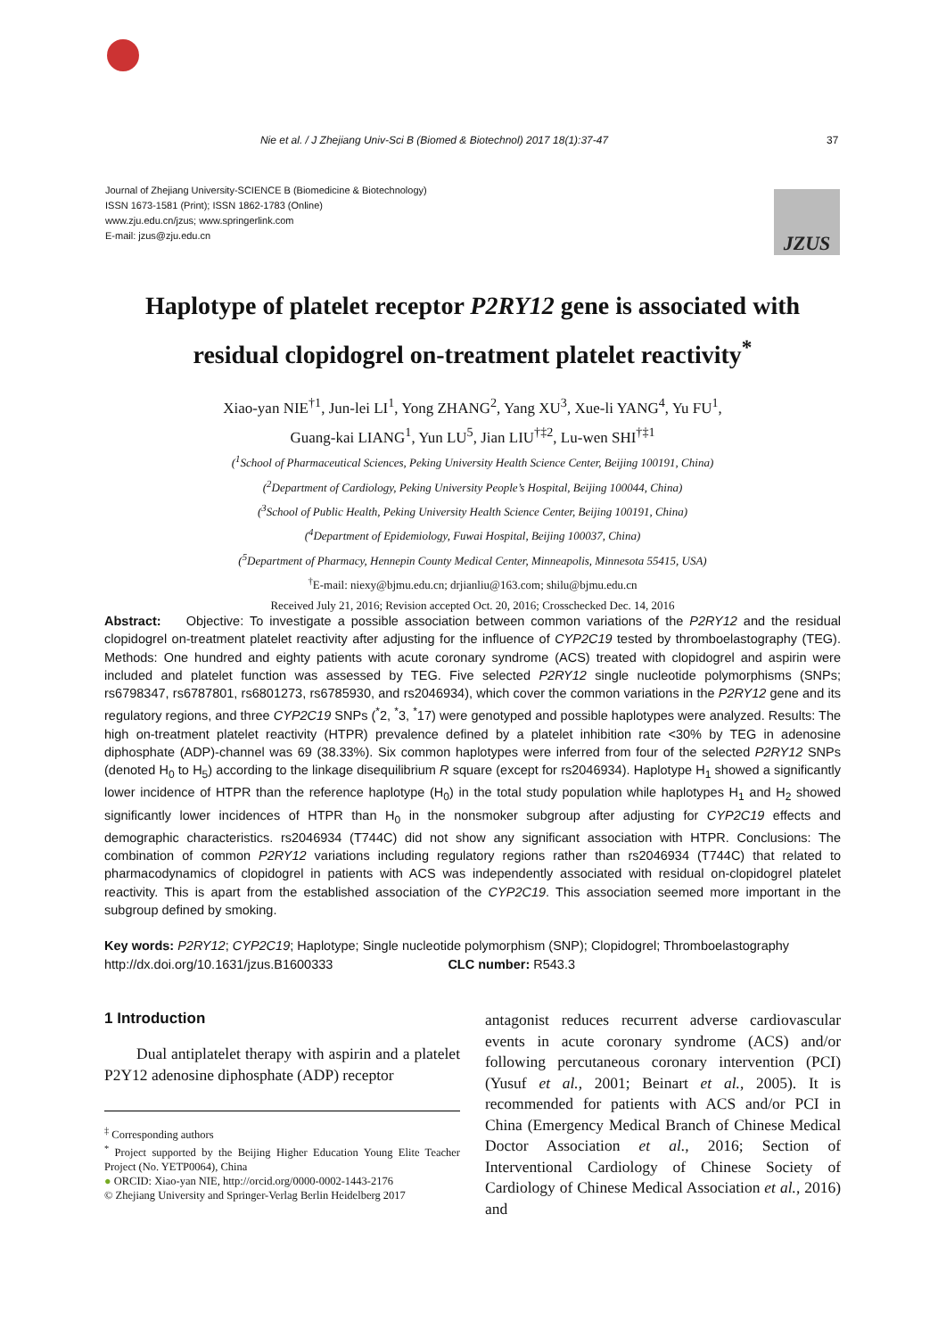Nie et al. / J Zhejiang Univ-Sci B (Biomed & Biotechnol) 2017 18(1):37-47 37
Journal of Zhejiang University-SCIENCE B (Biomedicine & Biotechnology)
ISSN 1673-1581 (Print); ISSN 1862-1783 (Online)
www.zju.edu.cn/jzus; www.springerlink.com
E-mail: jzus@zju.edu.cn
JZUS
Haplotype of platelet receptor P2RY12 gene is associated with residual clopidogrel on-treatment platelet reactivity<sup>*</sup>
Xiao-yan NIE<sup>†1</sup>, Jun-lei LI<sup>1</sup>, Yong ZHANG<sup>2</sup>, Yang XU<sup>3</sup>, Xue-li YANG<sup>4</sup>, Yu FU<sup>1</sup>,
Guang-kai LIANG<sup>1</sup>, Yun LU<sup>5</sup>, Jian LIU<sup>†‡2</sup>, Lu-wen SHI<sup>†‡1</sup>
(<sup>1</sup>School of Pharmaceutical Sciences, Peking University Health Science Center, Beijing 100191, China)
(<sup>2</sup>Department of Cardiology, Peking University People’s Hospital, Beijing 100044, China)
(<sup>3</sup>School of Public Health, Peking University Health Science Center, Beijing 100191, China)
(<sup>4</sup>Department of Epidemiology, Fuwai Hospital, Beijing 100037, China)
(<sup>5</sup>Department of Pharmacy, Hennepin County Medical Center, Minneapolis, Minnesota 55415, USA)
<sup>†</sup> E-mail: niexy@bjmu.edu.cn; drjianliu@163.com; shilu@bjmu.edu.cn
Received July 21, 2016; Revision accepted Oct. 20, 2016; Crosschecked Dec. 14, 2016
Abstract: Objective: To investigate a possible association between common variations of the P2RY12 and the residual clopidogrel on-treatment platelet reactivity after adjusting for the influence of CYP2C19 tested by thromboelastography (TEG). Methods: One hundred and eighty patients with acute coronary syndrome (ACS) treated with clopidogrel and aspirin were included and platelet function was assessed by TEG. Five selected P2RY12 single nucleotide polymorphisms (SNPs; rs6798347, rs6787801, rs6801273, rs6785930, and rs2046934), which cover the common variations in the P2RY12 gene and its regulatory regions, and three CYP2C19 SNPs (<sup>*</sup>2, <sup>*</sup>3, <sup>*</sup>17) were genotyped and possible haplotypes were analyzed. Results: The high on-treatment platelet reactivity (HTPR) prevalence defined by a platelet inhibition rate <30% by TEG in adenosine diphosphate (ADP)-channel was 69 (38.33%). Six common haplotypes were inferred from four of the selected P2RY12 SNPs (denoted H<sub>0</sub> to H<sub>5</sub>) according to the linkage disequilibrium R square (except for rs2046934). Haplotype H<sub>1</sub> showed a significantly lower incidence of HTPR than the reference haplotype (H<sub>0</sub>) in the total study population while haplotypes H<sub>1</sub> and H<sub>2</sub> showed significantly lower incidences of HTPR than H<sub>0</sub> in the nonsmoker subgroup after adjusting for CYP2C19 effects and demographic characteristics. rs2046934 (T744C) did not show any significant association with HTPR. Conclusions: The combination of common P2RY12 variations including regulatory regions rather than rs2046934 (T744C) that related to pharmacodynamics of clopidogrel in patients with ACS was independently associated with residual on-clopidogrel platelet reactivity. This is apart from the established association of the CYP2C19. This association seemed more important in the subgroup defined by smoking.
Key words: P2RY12; CYP2C19; Haplotype; Single nucleotide polymorphism (SNP); Clopidogrel; Thromboelastography
http://dx.doi.org/10.1631/jzus.B1600333 CLC number: R543.3
1 Introduction
Dual antiplatelet therapy with aspirin and a platelet P2Y12 adenosine diphosphate (ADP) receptor
<sup>‡</sup> Corresponding authors
<sup>*</sup> Project supported by the Beijing Higher Education Young Elite Teacher Project (No. YETP0064), China
● ORCID: Xiao-yan NIE, http://orcid.org/0000-0002-1443-2176
© Zhejiang University and Springer-Verlag Berlin Heidelberg 2017
antagonist reduces recurrent adverse cardiovascular events in acute coronary syndrome (ACS) and/or following percutaneous coronary intervention (PCI) (Yusuf et al., 2001; Beinart et al., 2005). It is recommended for patients with ACS and/or PCI in China (Emergency Medical Branch of Chinese Medical Doctor Association et al., 2016; Section of Interventional Cardiology of Chinese Society of Cardiology of Chinese Medical Association et al., 2016) and